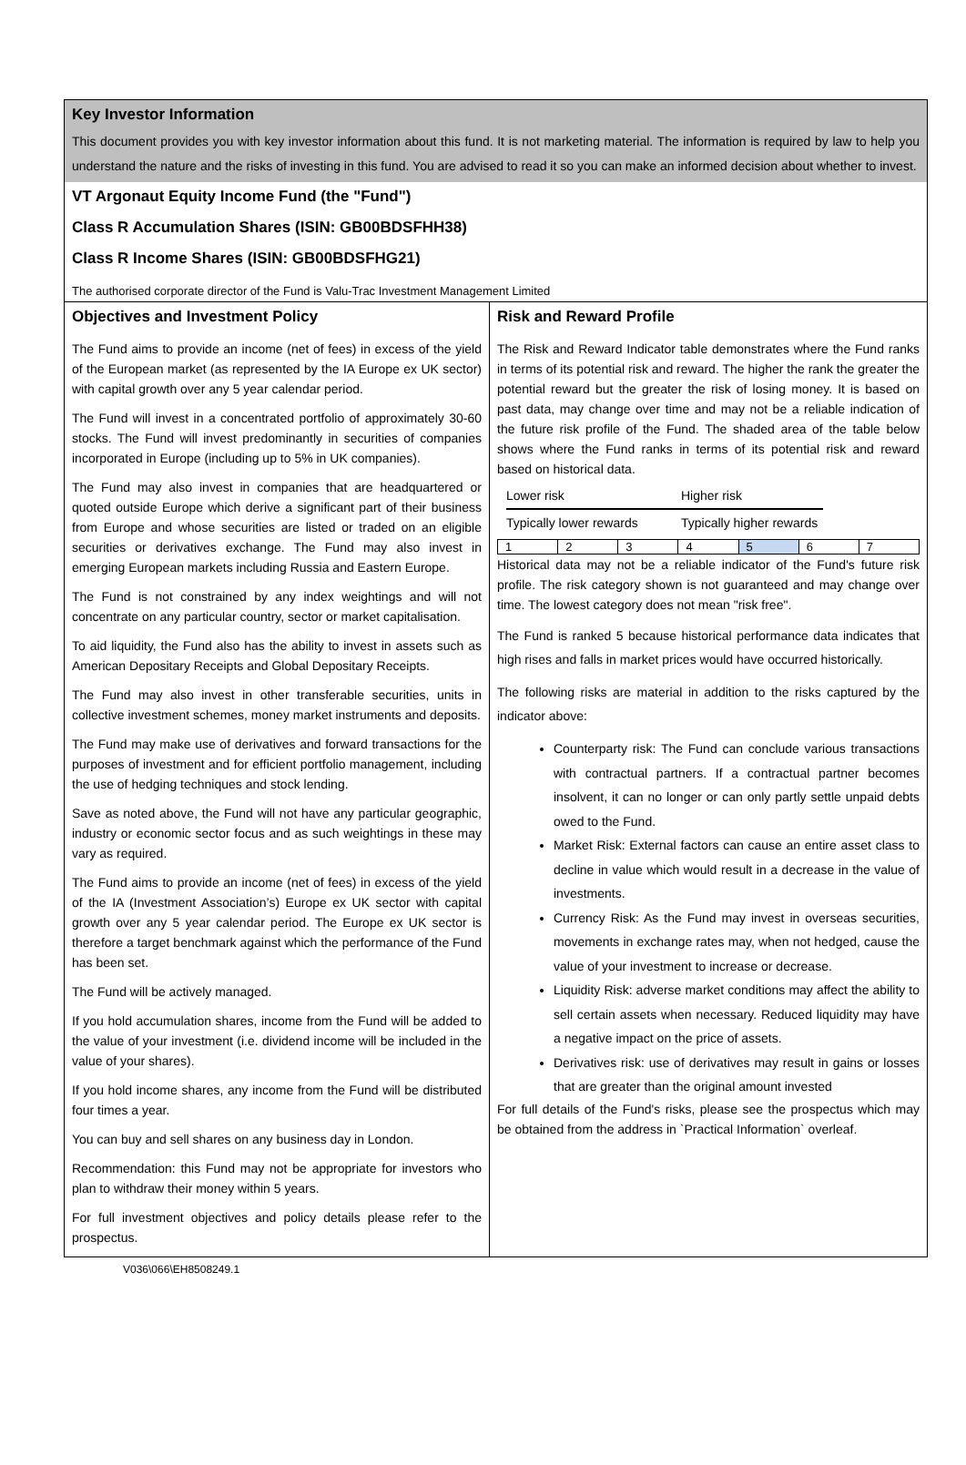Key Investor Information
This document provides you with key investor information about this fund. It is not marketing material. The information is required by law to help you understand the nature and the risks of investing in this fund. You are advised to read it so you can make an informed decision about whether to invest.
VT Argonaut Equity Income Fund (the "Fund")
Class R Accumulation Shares (ISIN: GB00BDSFHH38)
Class R Income Shares (ISIN: GB00BDSFHG21)
The authorised corporate director of the Fund is Valu-Trac Investment Management Limited
Objectives and Investment Policy
The Fund aims to provide an income (net of fees) in excess of the yield of the European market (as represented by the IA Europe ex UK sector) with capital growth over any 5 year calendar period.
The Fund will invest in a concentrated portfolio of approximately 30-60 stocks. The Fund will invest predominantly in securities of companies incorporated in Europe (including up to 5% in UK companies).
The Fund may also invest in companies that are headquartered or quoted outside Europe which derive a significant part of their business from Europe and whose securities are listed or traded on an eligible securities or derivatives exchange. The Fund may also invest in emerging European markets including Russia and Eastern Europe.
The Fund is not constrained by any index weightings and will not concentrate on any particular country, sector or market capitalisation.
To aid liquidity, the Fund also has the ability to invest in assets such as American Depositary Receipts and Global Depositary Receipts.
The Fund may also invest in other transferable securities, units in collective investment schemes, money market instruments and deposits.
The Fund may make use of derivatives and forward transactions for the purposes of investment and for efficient portfolio management, including the use of hedging techniques and stock lending.
Save as noted above, the Fund will not have any particular geographic, industry or economic sector focus and as such weightings in these may vary as required.
The Fund aims to provide an income (net of fees) in excess of the yield of the IA (Investment Association’s) Europe ex UK sector with capital growth over any 5 year calendar period. The Europe ex UK sector is therefore a target benchmark against which the performance of the Fund has been set.
The Fund will be actively managed.
If you hold accumulation shares, income from the Fund will be added to the value of your investment (i.e. dividend income will be included in the value of your shares).
If you hold income shares, any income from the Fund will be distributed four times a year.
You can buy and sell shares on any business day in London.
Recommendation: this Fund may not be appropriate for investors who plan to withdraw their money within 5 years.
For full investment objectives and policy details please refer to the prospectus.
Risk and Reward Profile
The Risk and Reward Indicator table demonstrates where the Fund ranks in terms of its potential risk and reward. The higher the rank the greater the potential reward but the greater the risk of losing money. It is based on past data, may change over time and may not be a reliable indication of the future risk profile of the Fund. The shaded area of the table below shows where the Fund ranks in terms of its potential risk and reward based on historical data.
Lower risk Higher risk
Typically lower rewards Typically higher rewards
| 1 | 2 | 3 | 4 | 5 | 6 | 7 |
Historical data may not be a reliable indicator of the Fund's future risk profile. The risk category shown is not guaranteed and may change over time. The lowest category does not mean "risk free".
The Fund is ranked 5 because historical performance data indicates that high rises and falls in market prices would have occurred historically.
The following risks are material in addition to the risks captured by the indicator above:
Counterparty risk: The Fund can conclude various transactions with contractual partners. If a contractual partner becomes insolvent, it can no longer or can only partly settle unpaid debts owed to the Fund.
Market Risk: External factors can cause an entire asset class to decline in value which would result in a decrease in the value of investments.
Currency Risk: As the Fund may invest in overseas securities, movements in exchange rates may, when not hedged, cause the value of your investment to increase or decrease.
Liquidity Risk: adverse market conditions may affect the ability to sell certain assets when necessary. Reduced liquidity may have a negative impact on the price of assets.
Derivatives risk: use of derivatives may result in gains or losses that are greater than the original amount invested
For full details of the Fund's risks, please see the prospectus which may be obtained from the address in `Practical Information` overleaf.
V036\066\EH8508249.1